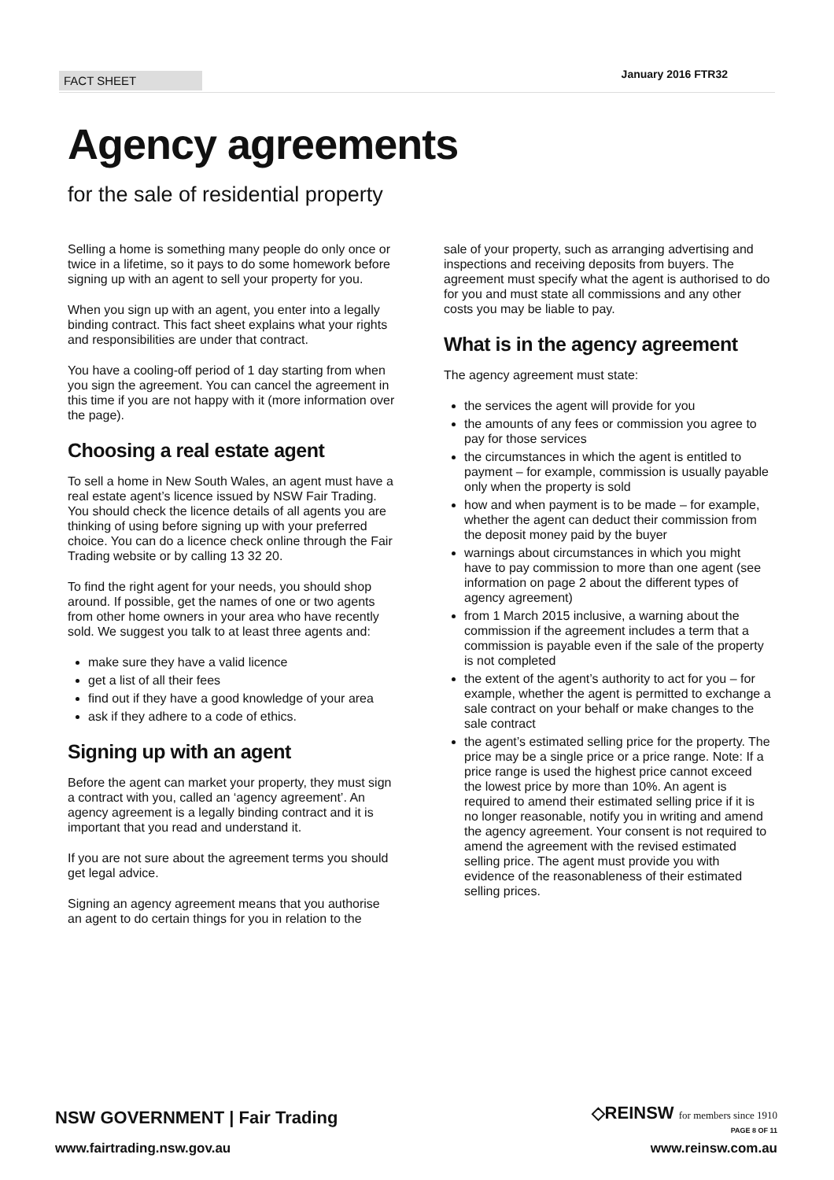FACT SHEET
January 2016 FTR32
Agency agreements
for the sale of residential property
Selling a home is something many people do only once or twice in a lifetime, so it pays to do some homework before signing up with an agent to sell your property for you.
When you sign up with an agent, you enter into a legally binding contract. This fact sheet explains what your rights and responsibilities are under that contract.
You have a cooling-off period of 1 day starting from when you sign the agreement. You can cancel the agreement in this time if you are not happy with it (more information over the page).
Choosing a real estate agent
To sell a home in New South Wales, an agent must have a real estate agent’s licence issued by NSW Fair Trading. You should check the licence details of all agents you are thinking of using before signing up with your preferred choice. You can do a licence check online through the Fair Trading website or by calling 13 32 20.
To find the right agent for your needs, you should shop around. If possible, get the names of one or two agents from other home owners in your area who have recently sold. We suggest you talk to at least three agents and:
make sure they have a valid licence
get a list of all their fees
find out if they have a good knowledge of your area
ask if they adhere to a code of ethics.
Signing up with an agent
Before the agent can market your property, they must sign a contract with you, called an ‘agency agreement’. An agency agreement is a legally binding contract and it is important that you read and understand it.
If you are not sure about the agreement terms you should get legal advice.
Signing an agency agreement means that you authorise an agent to do certain things for you in relation to the
sale of your property, such as arranging advertising and inspections and receiving deposits from buyers. The agreement must specify what the agent is authorised to do for you and must state all commissions and any other costs you may be liable to pay.
What is in the agency agreement
The agency agreement must state:
the services the agent will provide for you
the amounts of any fees or commission you agree to pay for those services
the circumstances in which the agent is entitled to payment – for example, commission is usually payable only when the property is sold
how and when payment is to be made – for example, whether the agent can deduct their commission from the deposit money paid by the buyer
warnings about circumstances in which you might have to pay commission to more than one agent (see information on page 2 about the different types of agency agreement)
from 1 March 2015 inclusive, a warning about the commission if the agreement includes a term that a commission is payable even if the sale of the property is not completed
the extent of the agent’s authority to act for you – for example, whether the agent is permitted to exchange a sale contract on your behalf or make changes to the sale contract
the agent’s estimated selling price for the property. The price may be a single price or a price range. Note: If a price range is used the highest price cannot exceed the lowest price by more than 10%. An agent is required to amend their estimated selling price if it is no longer reasonable, notify you in writing and amend the agency agreement. Your consent is not required to amend the agreement with the revised estimated selling price. The agent must provide you with evidence of the reasonableness of their estimated selling prices.
NSW GOVERNMENT | Fair Trading
www.fairtrading.nsw.gov.au
◇REINSW for members since 1910
PAGE 8 OF 11
www.reinsw.com.au